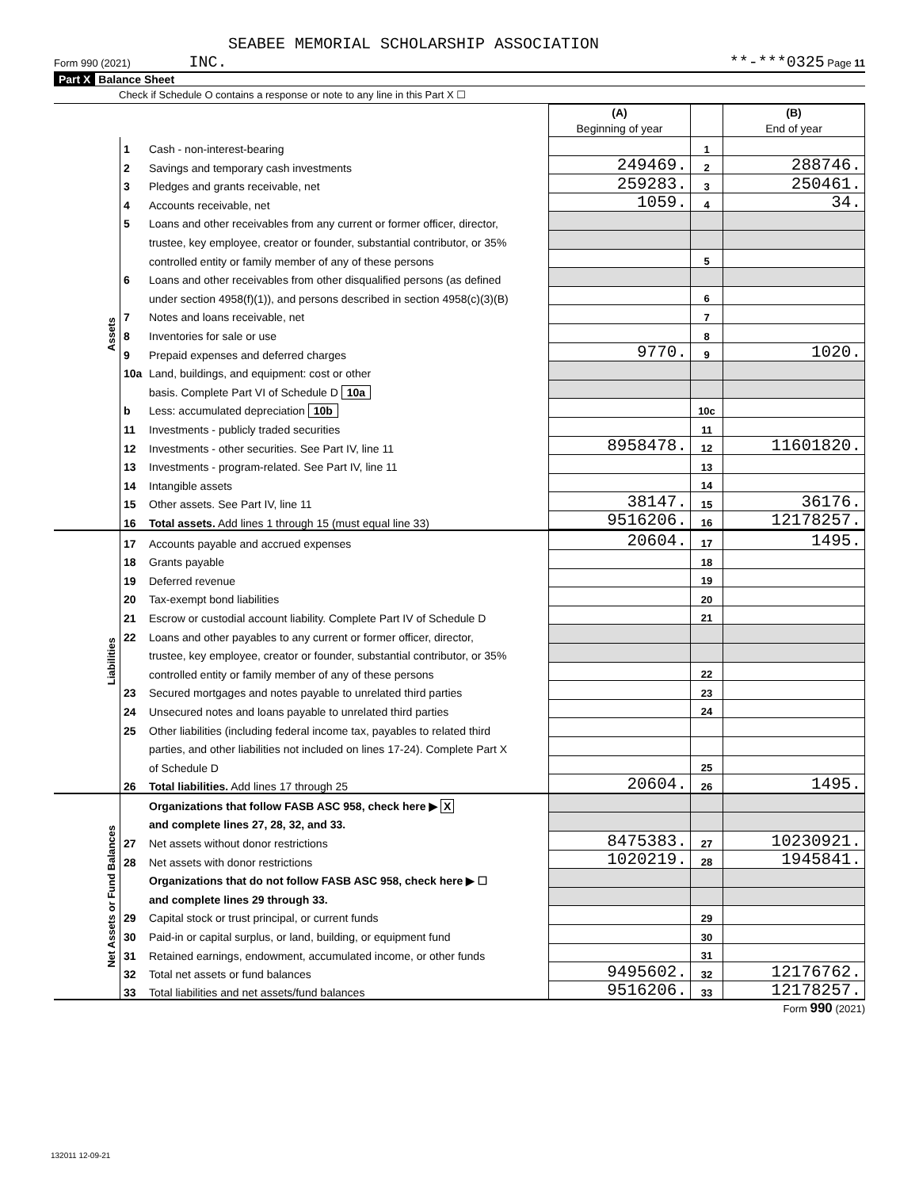SEABEE MEMORIAL SCHOLARSHIP ASSOCIATION
Form 990 (2021) INC. **-***0325 Page 11
Part X Balance Sheet
Check if Schedule O contains a response or note to any line in this Part X ☐
| | | | (A) Beginning of year | | (B) End of year |
| Assets | 1 | Cash - non-interest-bearing | | 1 | |
| | 2 | Savings and temporary cash investments | 249469. | 2 | 288746. |
| | 3 | Pledges and grants receivable, net | 259283. | 3 | 250461. |
| | 4 | Accounts receivable, net | 1059. | 4 | 34. |
| | 5 | Loans and other receivables from any current or former officer, director, | | | |
| | | trustee, key employee, creator or founder, substantial contributor, or 35% | | | |
| | | controlled entity or family member of any of these persons | | 5 | |
| | 6 | Loans and other receivables from other disqualified persons (as defined | | | |
| | | under section 4958(f)(1)), and persons described in section 4958(c)(3)(B) | | 6 | |
| | 7 | Notes and loans receivable, net | | 7 | |
| | 8 | Inventories for sale or use | | 8 | |
| | 9 | Prepaid expenses and deferred charges | 9770. | 9 | 1020. |
| | 10a | Land, buildings, and equipment: cost or other | | | |
| | | basis. Complete Part VI of Schedule D 10a | | | |
| | b | Less: accumulated depreciation 10b | | 10c | |
| | 11 | Investments - publicly traded securities | | 11 | |
| | 12 | Investments - other securities. See Part IV, line 11 | 8958478. | 12 | 11601820. |
| | 13 | Investments - program-related. See Part IV, line 11 | | 13 | |
| | 14 | Intangible assets | | 14 | |
| | 15 | Other assets. See Part IV, line 11 | 38147. | 15 | 36176. |
| | 16 | Total assets. Add lines 1 through 15 (must equal line 33) | 9516206. | 16 | 12178257. |
| Liabilities | 17 | Accounts payable and accrued expenses | 20604. | 17 | 1495. |
| | 18 | Grants payable | | 18 | |
| | 19 | Deferred revenue | | 19 | |
| | 20 | Tax-exempt bond liabilities | | 20 | |
| | 21 | Escrow or custodial account liability. Complete Part IV of Schedule D | | 21 | |
| | 22 | Loans and other payables to any current or former officer, director, | | | |
| | | trustee, key employee, creator or founder, substantial contributor, or 35% | | | |
| | | controlled entity or family member of any of these persons | | 22 | |
| | 23 | Secured mortgages and notes payable to unrelated third parties | | 23 | |
| | 24 | Unsecured notes and loans payable to unrelated third parties | | 24 | |
| | 25 | Other liabilities (including federal income tax, payables to related third | | | |
| | | parties, and other liabilities not included on lines 17-24). Complete Part X | | | |
| | | of Schedule D | | 25 | |
| | 26 | Total liabilities. Add lines 17 through 25 | 20604. | 26 | 1495. |
| Net Assets or Fund Balances | | Organizations that follow FASB ASC 958, check here ▶ X | | | |
| | | and complete lines 27, 28, 32, and 33. | | | |
| | 27 | Net assets without donor restrictions | 8475383. | 27 | 10230921. |
| | 28 | Net assets with donor restrictions | 1020219. | 28 | 1945841. |
| | | Organizations that do not follow FASB ASC 958, check here ▶ ☐ | | | |
| | | and complete lines 29 through 33. | | | |
| | 29 | Capital stock or trust principal, or current funds | | 29 | |
| | 30 | Paid-in or capital surplus, or land, building, or equipment fund | | 30 | |
| | 31 | Retained earnings, endowment, accumulated income, or other funds | | 31 | |
| | 32 | Total net assets or fund balances | 9495602. | 32 | 12176762. |
| | 33 | Total liabilities and net assets/fund balances | 9516206. | 33 | 12178257. |
Form 990 (2021)
132011 12-09-21